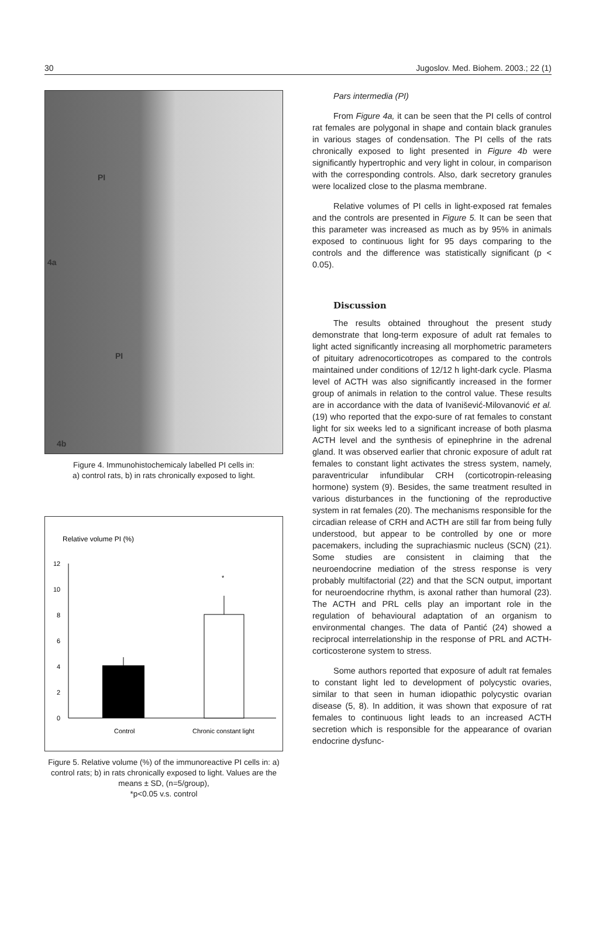30 Jugoslov. Med. Biohem. 2003.; 22 (1)
PI
4a
PI
4b
Figure 4. Immunohistochemicaly labelled PI cells in:
a) control rats, b) in rats chronically exposed to light.
Relative volume PI (%)
0
2
4
6
8
10
12
*
Control
Chronic constant light
Figure 5. Relative volume (%) of the immunoreactive PI cells in: a) control rats; b) in rats chronically exposed to light. Values are the means ± SD, (n=5/group),
*p<0.05 v.s. control
Pars intermedia (PI)
From Figure 4a, it can be seen that the PI cells of control rat females are polygonal in shape and contain black granules in various stages of condensation. The PI cells of the rats chronically exposed to light presented in Figure 4b were significantly hypertrophic and very light in colour, in comparison with the corresponding controls. Also, dark secretory granules were localized close to the plasma membrane.
Relative volumes of PI cells in light-exposed rat females and the controls are presented in Figure 5. It can be seen that this parameter was increased as much as by 95% in animals exposed to continuous light for 95 days comparing to the controls and the difference was statistically significant (p < 0.05).
Discussion
The results obtained throughout the present study demonstrate that long-term exposure of adult rat females to light acted significantly increasing all morphometric parameters of pituitary adrenocorticotropes as compared to the controls maintained under conditions of 12/12 h light-dark cycle. Plasma level of ACTH was also significantly increased in the former group of animals in relation to the control value. These results are in accordance with the data of Ivanišević-Milovanović et al. (19) who reported that the expo-sure of rat females to constant light for six weeks led to a significant increase of both plasma ACTH level and the synthesis of epinephrine in the adrenal gland. It was observed earlier that chronic exposure of adult rat females to constant light activates the stress system, namely, paraventricular infundibular CRH (corticotropin-releasing hormone) system (9). Besides, the same treatment resulted in various disturbances in the functioning of the reproductive system in rat females (20). The mechanisms responsible for the circadian release of CRH and ACTH are still far from being fully understood, but appear to be controlled by one or more pacemakers, including the suprachiasmic nucleus (SCN) (21). Some studies are consistent in claiming that the neuroendocrine mediation of the stress response is very probably multifactorial (22) and that the SCN output, important for neuroendocrine rhythm, is axonal rather than humoral (23). The ACTH and PRL cells play an important role in the regulation of behavioural adaptation of an organism to environmental changes. The data of Pantić (24) showed a reciprocal interrelationship in the response of PRL and ACTH-corticosterone system to stress.
Some authors reported that exposure of adult rat females to constant light led to development of polycystic ovaries, similar to that seen in human idiopathic polycystic ovarian disease (5, 8). In addition, it was shown that exposure of rat females to continuous light leads to an increased ACTH secretion which is responsible for the appearance of ovarian endocrine dysfunc-